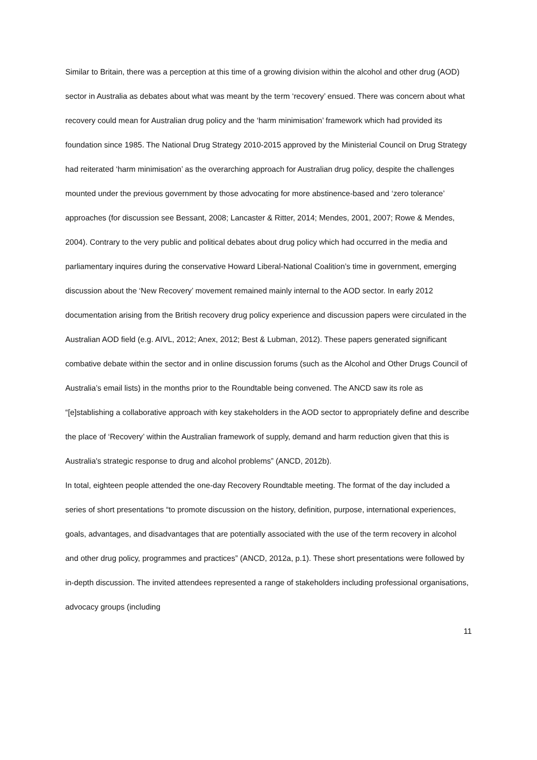Similar to Britain, there was a perception at this time of a growing division within the alcohol and other drug (AOD) sector in Australia as debates about what was meant by the term ‘recovery’ ensued. There was concern about what recovery could mean for Australian drug policy and the ‘harm minimisation’ framework which had provided its foundation since 1985. The National Drug Strategy 2010-2015 approved by the Ministerial Council on Drug Strategy had reiterated ‘harm minimisation’ as the overarching approach for Australian drug policy, despite the challenges mounted under the previous government by those advocating for more abstinence-based and ‘zero tolerance’ approaches (for discussion see Bessant, 2008; Lancaster & Ritter, 2014; Mendes, 2001, 2007; Rowe & Mendes, 2004). Contrary to the very public and political debates about drug policy which had occurred in the media and parliamentary inquires during the conservative Howard Liberal-National Coalition’s time in government, emerging discussion about the ‘New Recovery’ movement remained mainly internal to the AOD sector. In early 2012 documentation arising from the British recovery drug policy experience and discussion papers were circulated in the Australian AOD field (e.g. AIVL, 2012; Anex, 2012; Best & Lubman, 2012). These papers generated significant combative debate within the sector and in online discussion forums (such as the Alcohol and Other Drugs Council of Australia’s email lists) in the months prior to the Roundtable being convened. The ANCD saw its role as “[e]stablishing a collaborative approach with key stakeholders in the AOD sector to appropriately define and describe the place of ‘Recovery’ within the Australian framework of supply, demand and harm reduction given that this is Australia's strategic response to drug and alcohol problems” (ANCD, 2012b).
In total, eighteen people attended the one-day Recovery Roundtable meeting. The format of the day included a series of short presentations “to promote discussion on the history, definition, purpose, international experiences, goals, advantages, and disadvantages that are potentially associated with the use of the term recovery in alcohol and other drug policy, programmes and practices” (ANCD, 2012a, p.1). These short presentations were followed by in-depth discussion. The invited attendees represented a range of stakeholders including professional organisations, advocacy groups (including
11